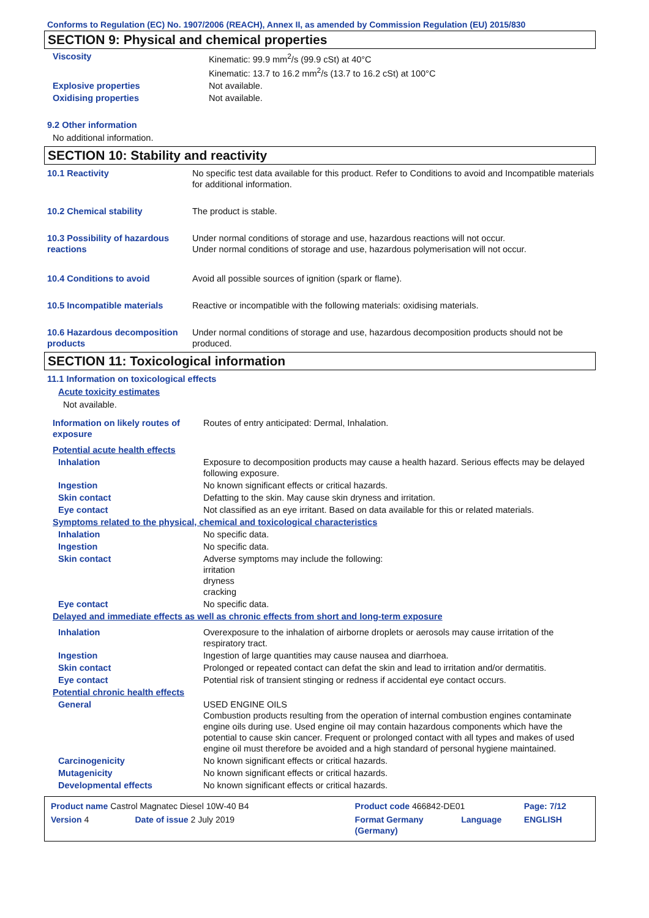Conforms to Regulation (EC) No. 1907/2006 (REACH), Annex II, as amended by Commission Regulation (EU) 2015/830
SECTION 9: Physical and chemical properties
| Viscosity | Kinematic: 99.9 mm<sup>2</sup>/s (99.9 cSt) at 40°C Kinematic: 13.7 to 16.2 mm<sup>2</sup>/s (13.7 to 16.2 cSt) at 100°C |
| Explosive properties | Not available. |
| Oxidising properties | Not available. |
9.2 Other information
No additional information.
SECTION 10: Stability and reactivity
| 10.1 Reactivity | No specific test data available for this product. Refer to Conditions to avoid and Incompatible materials for additional information. |
| 10.2 Chemical stability | The product is stable. |
| 10.3 Possibility of hazardous reactions | Under normal conditions of storage and use, hazardous reactions will not occur. Under normal conditions of storage and use, hazardous polymerisation will not occur. |
| 10.4 Conditions to avoid | Avoid all possible sources of ignition (spark or flame). |
| 10.5 Incompatible materials | Reactive or incompatible with the following materials: oxidising materials. |
| 10.6 Hazardous decomposition products | Under normal conditions of storage and use, hazardous decomposition products should not be produced. |
SECTION 11: Toxicological information
11.1 Information on toxicological effects
Acute toxicity estimates
Not available.
| Information on likely routes of exposure | Routes of entry anticipated: Dermal, Inhalation. |
| Potential acute health effects | |
| Inhalation | Exposure to decomposition products may cause a health hazard. Serious effects may be delayed following exposure. |
| Ingestion | No known significant effects or critical hazards. |
| Skin contact | Defatting to the skin. May cause skin dryness and irritation. |
| Eye contact | Not classified as an eye irritant. Based on data available for this or related materials. |
| Symptoms related to the physical, chemical and toxicological characteristics | |
| Inhalation | No specific data. |
| Ingestion | No specific data. |
| Skin contact | Adverse symptoms may include the following: irritation dryness cracking |
| Eye contact | No specific data. |
| Delayed and immediate effects as well as chronic effects from short and long-term exposure | |
| Inhalation | Overexposure to the inhalation of airborne droplets or aerosols may cause irritation of the respiratory tract. |
| Ingestion | Ingestion of large quantities may cause nausea and diarrhoea. |
| Skin contact | Prolonged or repeated contact can defat the skin and lead to irritation and/or dermatitis. |
| Eye contact | Potential risk of transient stinging or redness if accidental eye contact occurs. |
| Potential chronic health effects | |
| General | USED ENGINE OILS Combustion products resulting from the operation of internal combustion engines contaminate engine oils during use. Used engine oil may contain hazardous components which have the potential to cause skin cancer. Frequent or prolonged contact with all types and makes of used engine oil must therefore be avoided and a high standard of personal hygiene maintained. |
| Carcinogenicity | No known significant effects or critical hazards. |
| Mutagenicity | No known significant effects or critical hazards. |
| Developmental effects | No known significant effects or critical hazards. |
| Product name Castrol Magnatec Diesel 10W-40 B4 | | Product code 466842-DE01 | | Page: 7/12 |
| Version 4 | Date of issue 2 July 2019 | Format Germany (Germany) | Language | ENGLISH |